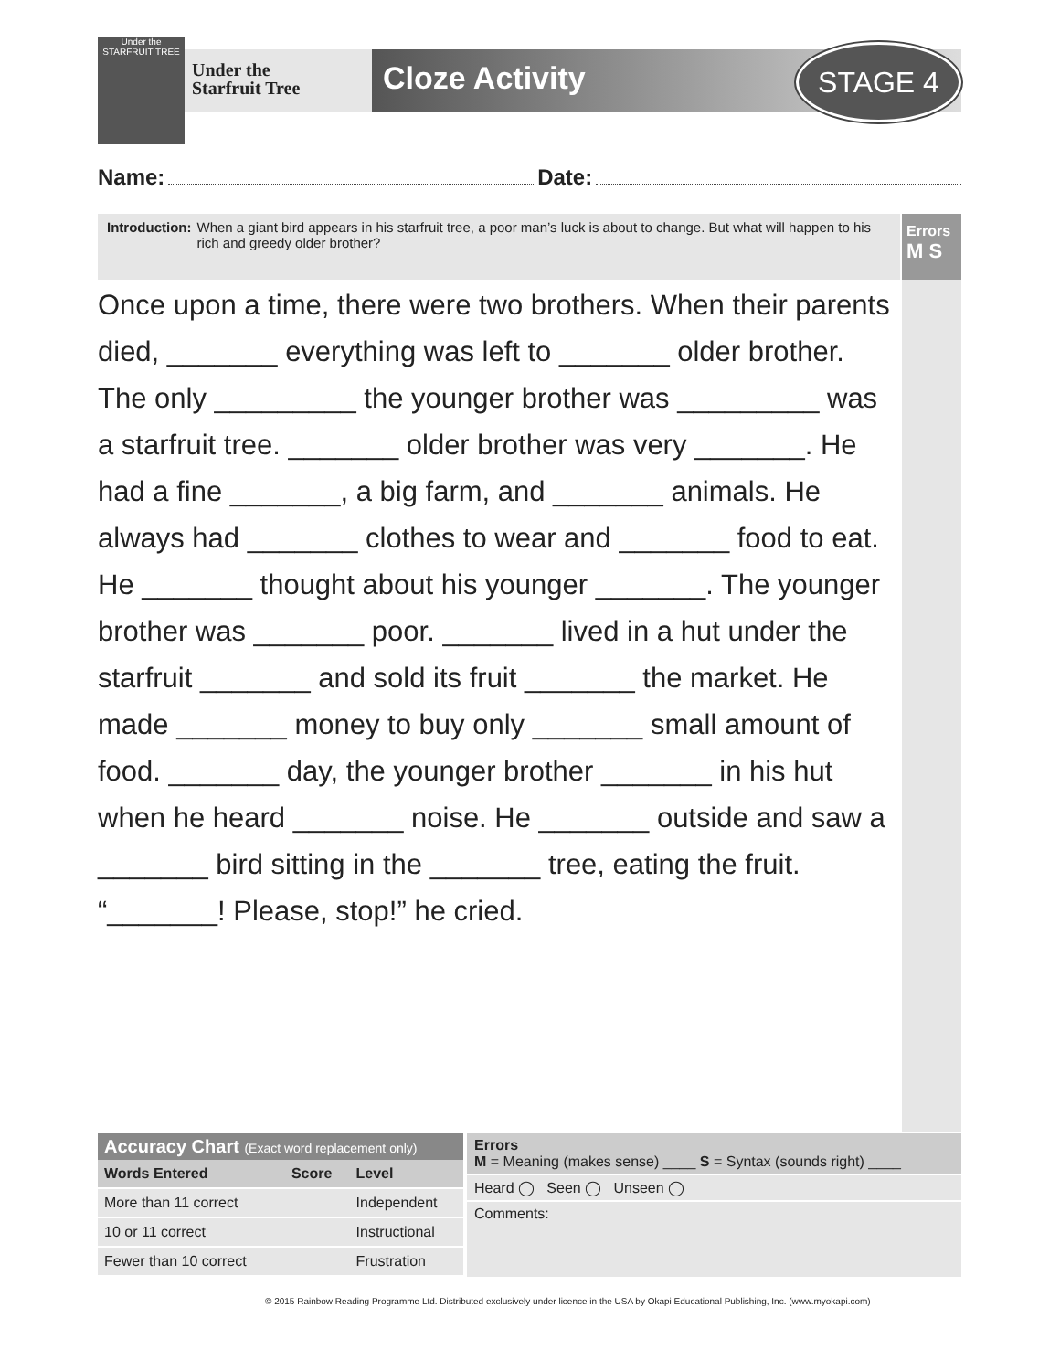Under the STARFRUIT TREE
Under the
Starfruit Tree
Cloze Activity STAGE 4
Name: Date:
Introduction: When a giant bird appears in his starfruit tree, a poor man’s luck is about to change. But what will happen to his rich and greedy older brother?
Errors
M S
Once upon a time, there were two brothers. When their parents died, _______ everything was left to _______ older brother. The only _________ the younger brother was _________ was a starfruit tree. _______ older brother was very _______. He had a fine _______, a big farm, and _______ animals. He always had _______ clothes to wear and _______ food to eat. He _______ thought about his younger _______. The younger brother was _______ poor. _______ lived in a hut under the starfruit _______ and sold its fruit _______ the market. He made _______ money to buy only _______ small amount of food. _______ day, the younger brother _______ in his hut when he heard _______ noise. He _______ outside and saw a _______ bird sitting in the _______ tree, eating the fruit. “_______! Please, stop!” he cried.
Accuracy Chart (Exact word replacement only)
| Words Entered | Score | Level |
| --- | --- | --- |
| More than 11 correct | | Independent |
| 10 or 11 correct | | Instructional |
| Fewer than 10 correct | | Frustration |
Errors
M = Meaning (makes sense) ____ S = Syntax (sounds right) ____
Heard ◯ Seen ◯ Unseen ◯
Comments:
© 2015 Rainbow Reading Programme Ltd. Distributed exclusively under licence in the USA by Okapi Educational Publishing, Inc. (www.myokapi.com)